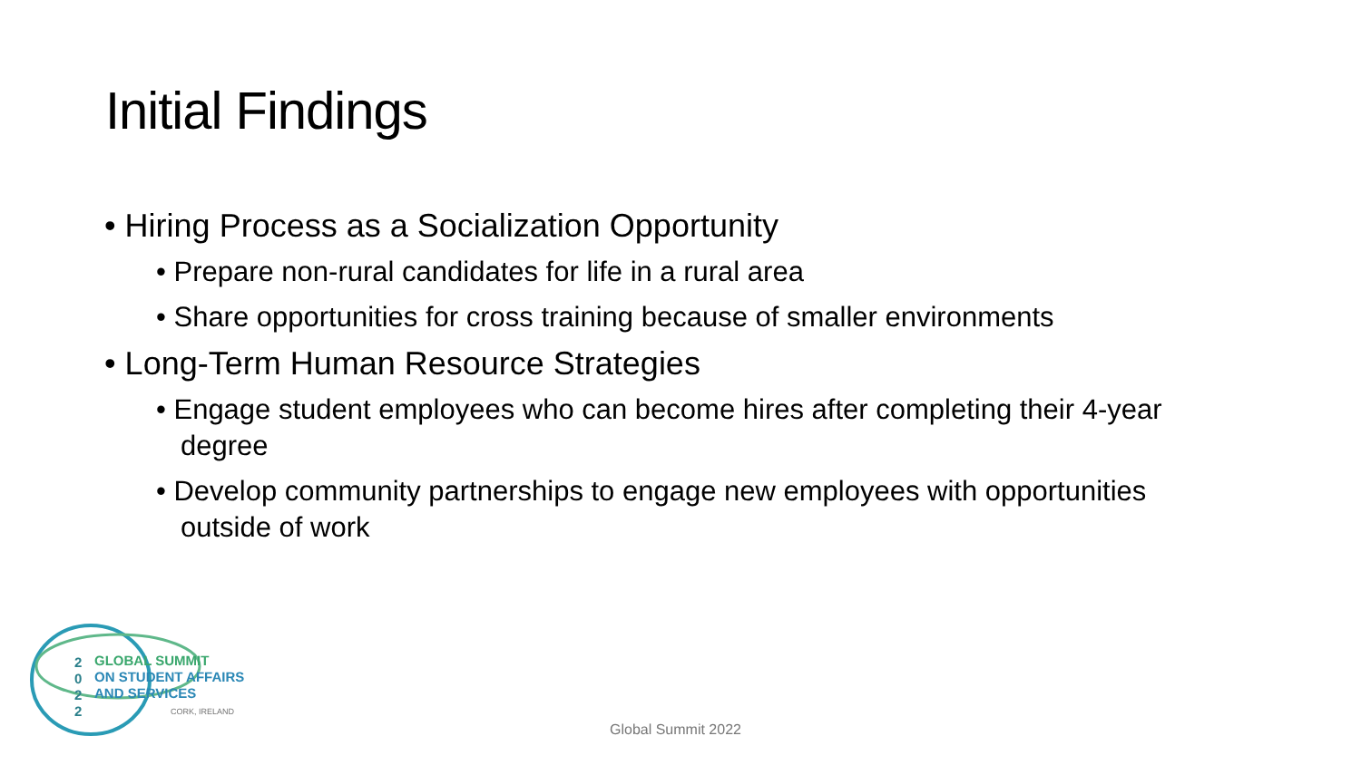Initial Findings
• Hiring Process as a Socialization Opportunity
• Prepare non-rural candidates for life in a rural area
• Share opportunities for cross training because of smaller environments
• Long-Term Human Resource Strategies
• Engage student employees who can become hires after completing their 4-year degree
• Develop community partnerships to engage new employees with opportunities outside of work
2
0
2
2
GLOBAL SUMMIT
ON STUDENT AFFAIRS
AND SERVICES
CORK, IRELAND
Global Summit 2022